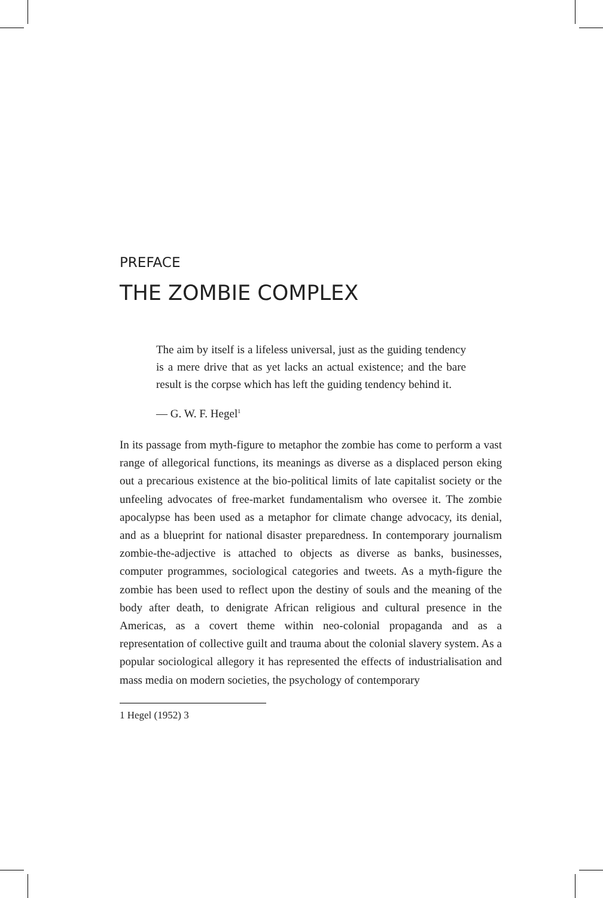PREFACE
THE ZOMBIE COMPLEX
The aim by itself is a lifeless universal, just as the guiding tendency is a mere drive that as yet lacks an actual existence; and the bare result is the corpse which has left the guiding tendency behind it.
— G. W. F. Hegel<sup>1</sup>
In its passage from myth-figure to metaphor the zombie has come to perform a vast range of allegorical functions, its meanings as diverse as a displaced person eking out a precarious existence at the bio-political limits of late capitalist society or the unfeeling advocates of free-market fundamentalism who oversee it. The zombie apocalypse has been used as a metaphor for climate change advocacy, its denial, and as a blueprint for national disaster preparedness. In contemporary journalism zombie-the-adjective is attached to objects as diverse as banks, businesses, computer programmes, sociological categories and tweets. As a myth-figure the zombie has been used to reflect upon the destiny of souls and the meaning of the body after death, to denigrate African religious and cultural presence in the Americas, as a covert theme within neo-colonial propaganda and as a representation of collective guilt and trauma about the colonial slavery system. As a popular sociological allegory it has represented the effects of industrialisation and mass media on modern societies, the psychology of contemporary
1 Hegel (1952) 3